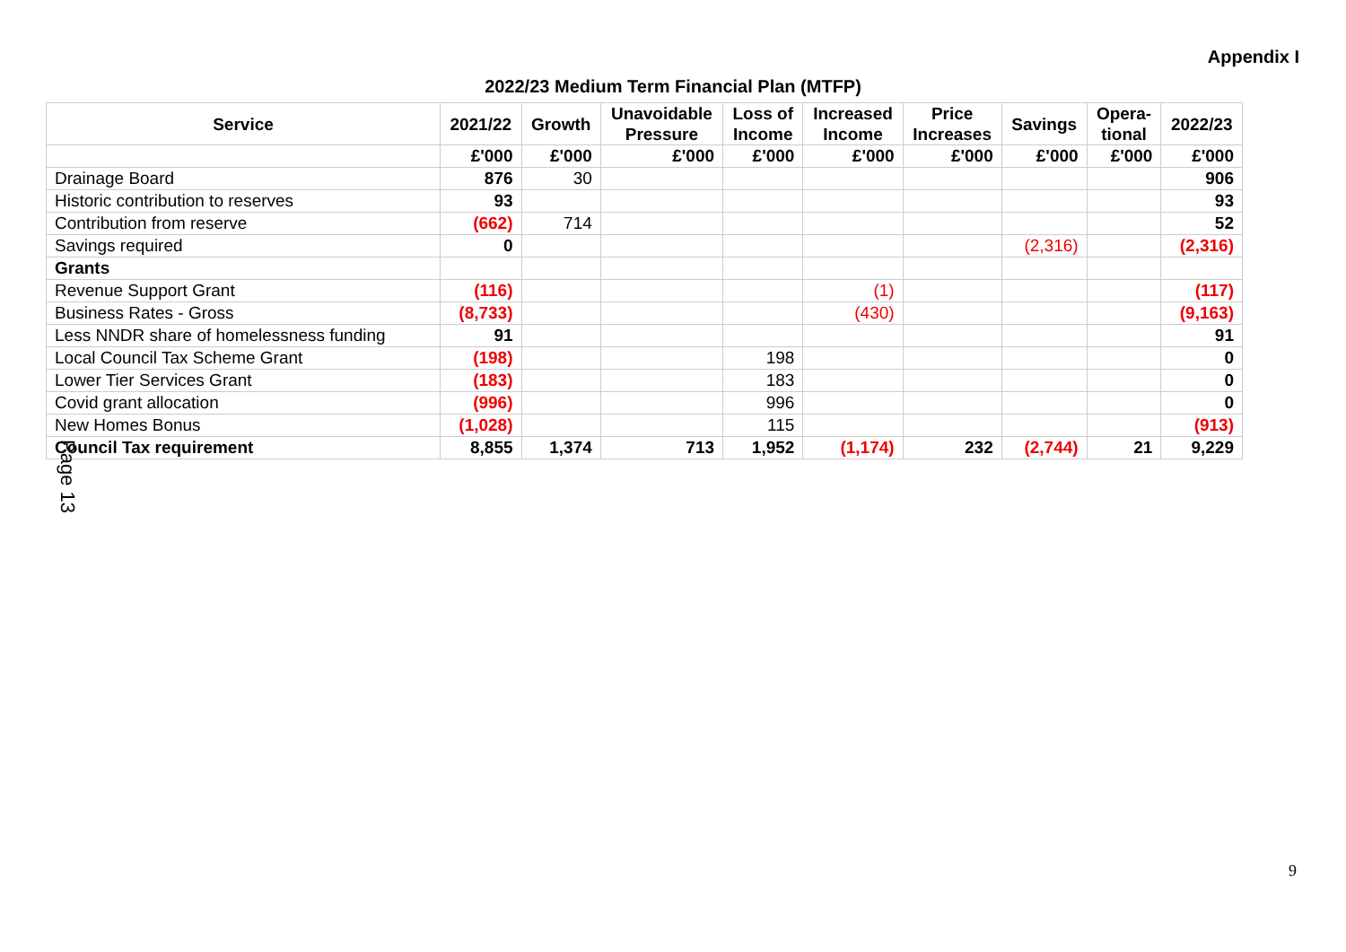Appendix I
2022/23 Medium Term Financial Plan (MTFP)
| Service | 2021/22 | Growth | Unavoidable Pressure | Loss of Income | Increased Income | Price Increases | Savings | Opera- tional | 2022/23 |
| --- | --- | --- | --- | --- | --- | --- | --- | --- | --- |
| | £'000 | £'000 | £'000 | £'000 | £'000 | £'000 | £'000 | £'000 | £'000 |
| Drainage Board | 876 | 30 | | | | | | | 906 |
| Historic contribution to reserves | 93 | | | | | | | | 93 |
| Contribution from reserve | (662) | 714 | | | | | | | 52 |
| Savings required | 0 | | | | | | (2,316) | | (2,316) |
| Grants | | | | | | | | | |
| Revenue Support Grant | (116) | | | | (1) | | | | (117) |
| Business Rates - Gross | (8,733) | | | | (430) | | | | (9,163) |
| Less NNDR share of homelessness funding | 91 | | | | | | | | 91 |
| Local Council Tax Scheme Grant | (198) | | | 198 | | | | | 0 |
| Lower Tier Services Grant | (183) | | | 183 | | | | | 0 |
| Covid grant allocation | (996) | | | 996 | | | | | 0 |
| New Homes Bonus | (1,028) | | | 115 | | | | | (913) |
| Council Tax requirement | 8,855 | 1,374 | 713 | 1,952 | (1,174) | 232 | (2,744) | 21 | 9,229 |
Page 13
9